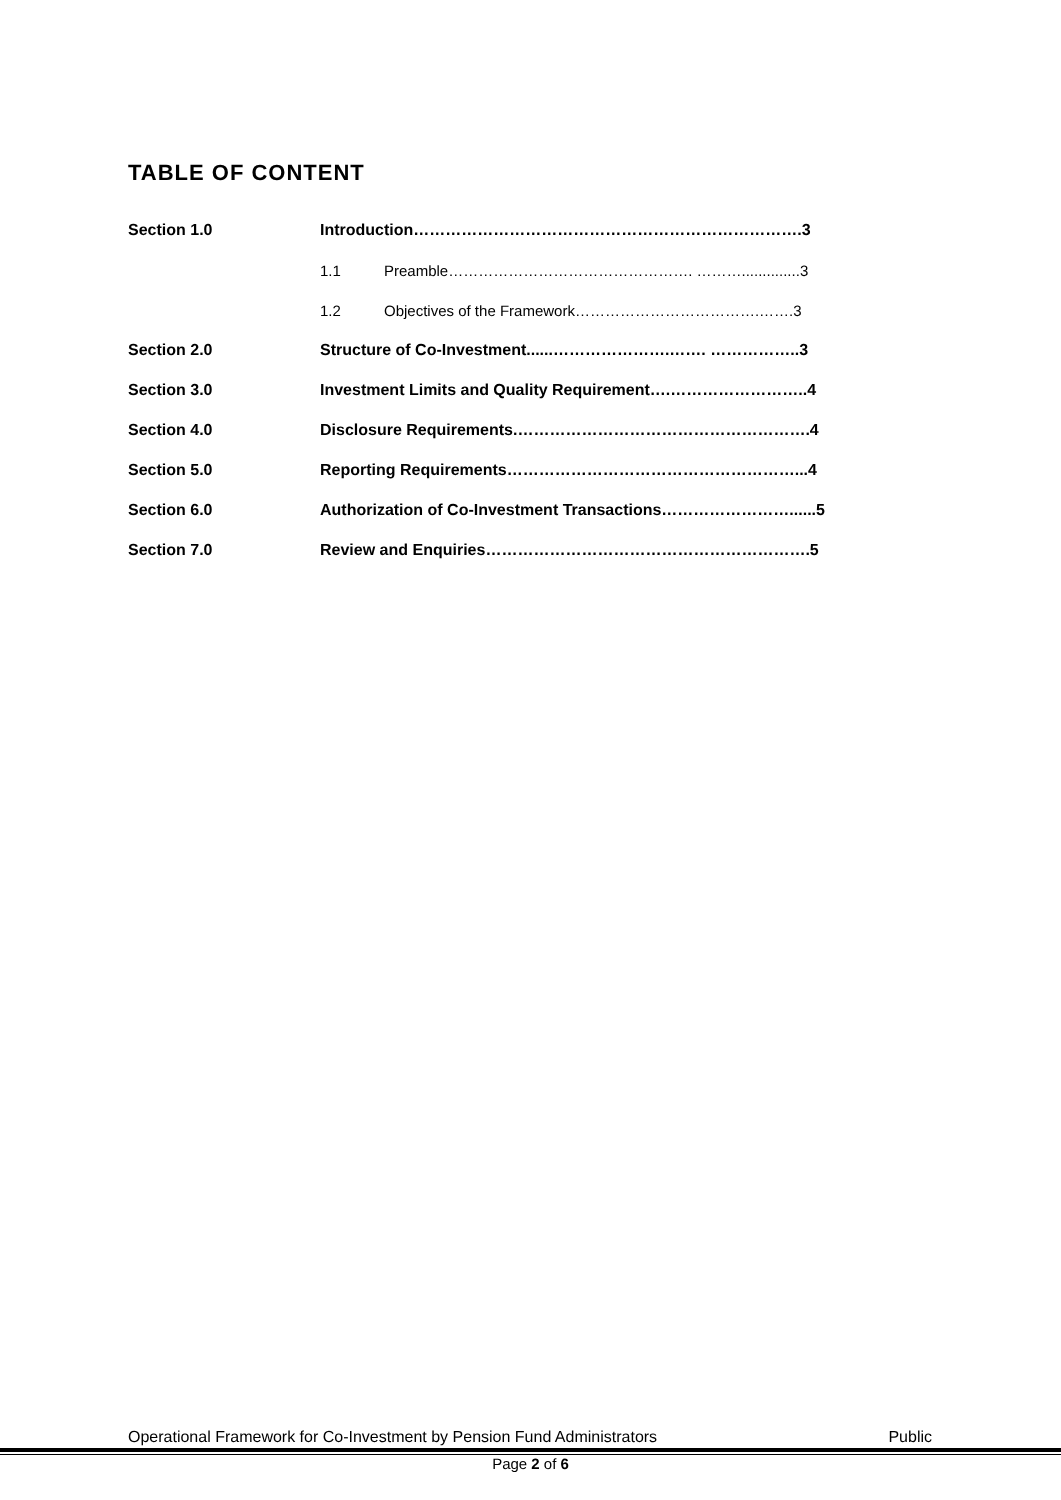TABLE OF CONTENT
Section 1.0 Introduction……………………………………………………………….3
1.1 Preamble…………………………………………. ………..............3
1.2 Objectives of the Framework……………………………….…….3
Section 2.0 Structure of Co-Investment......………………….……. ……………..3
Section 3.0 Investment Limits and Quality Requirement….……………………..4
Section 4.0 Disclosure Requirements.……………………………………………….4
Section 5.0 Reporting Requirements………………………………………………...4
Section 6.0 Authorization of Co-Investment Transactions……………………......5
Section 7.0 Review and Enquiries…………………………………………………….5
Operational Framework for Co-Investment by Pension Fund Administrators Public
Page 2 of 6